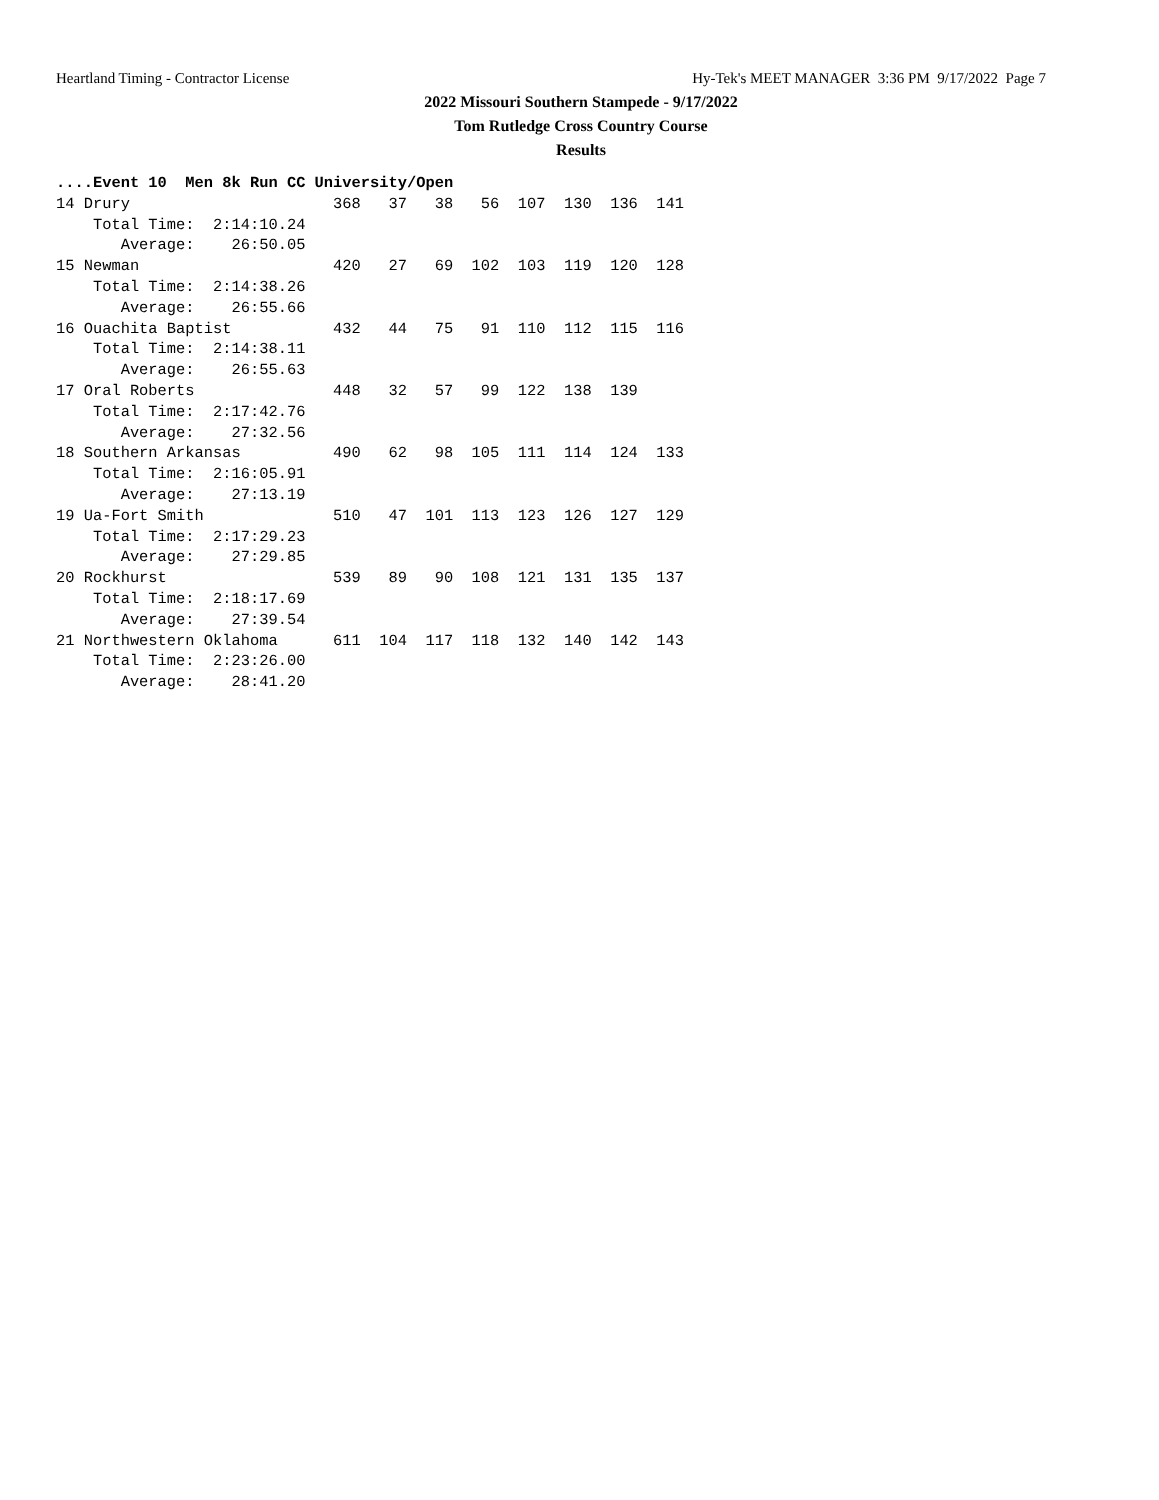Heartland Timing - Contractor License Hy-Tek's MEET MANAGER 3:36 PM 9/17/2022 Page 7
2022 Missouri Southern Stampede - 9/17/2022
Tom Rutledge Cross Country Course
Results
....Event 10  Men 8k Run CC University/Open
14 Drury                      368   37   38   56  107  130  136  141
    Total Time:  2:14:10.24
       Average:    26:50.05
15 Newman                     420   27   69  102  103  119  120  128
    Total Time:  2:14:38.26
       Average:    26:55.66
16 Ouachita Baptist           432   44   75   91  110  112  115  116
    Total Time:  2:14:38.11
       Average:    26:55.63
17 Oral Roberts               448   32   57   99  122  138  139
    Total Time:  2:17:42.76
       Average:    27:32.56
18 Southern Arkansas          490   62   98  105  111  114  124  133
    Total Time:  2:16:05.91
       Average:    27:13.19
19 Ua-Fort Smith              510   47  101  113  123  126  127  129
    Total Time:  2:17:29.23
       Average:    27:29.85
20 Rockhurst                  539   89   90  108  121  131  135  137
    Total Time:  2:18:17.69
       Average:    27:39.54
21 Northwestern Oklahoma      611  104  117  118  132  140  142  143
    Total Time:  2:23:26.00
       Average:    28:41.20